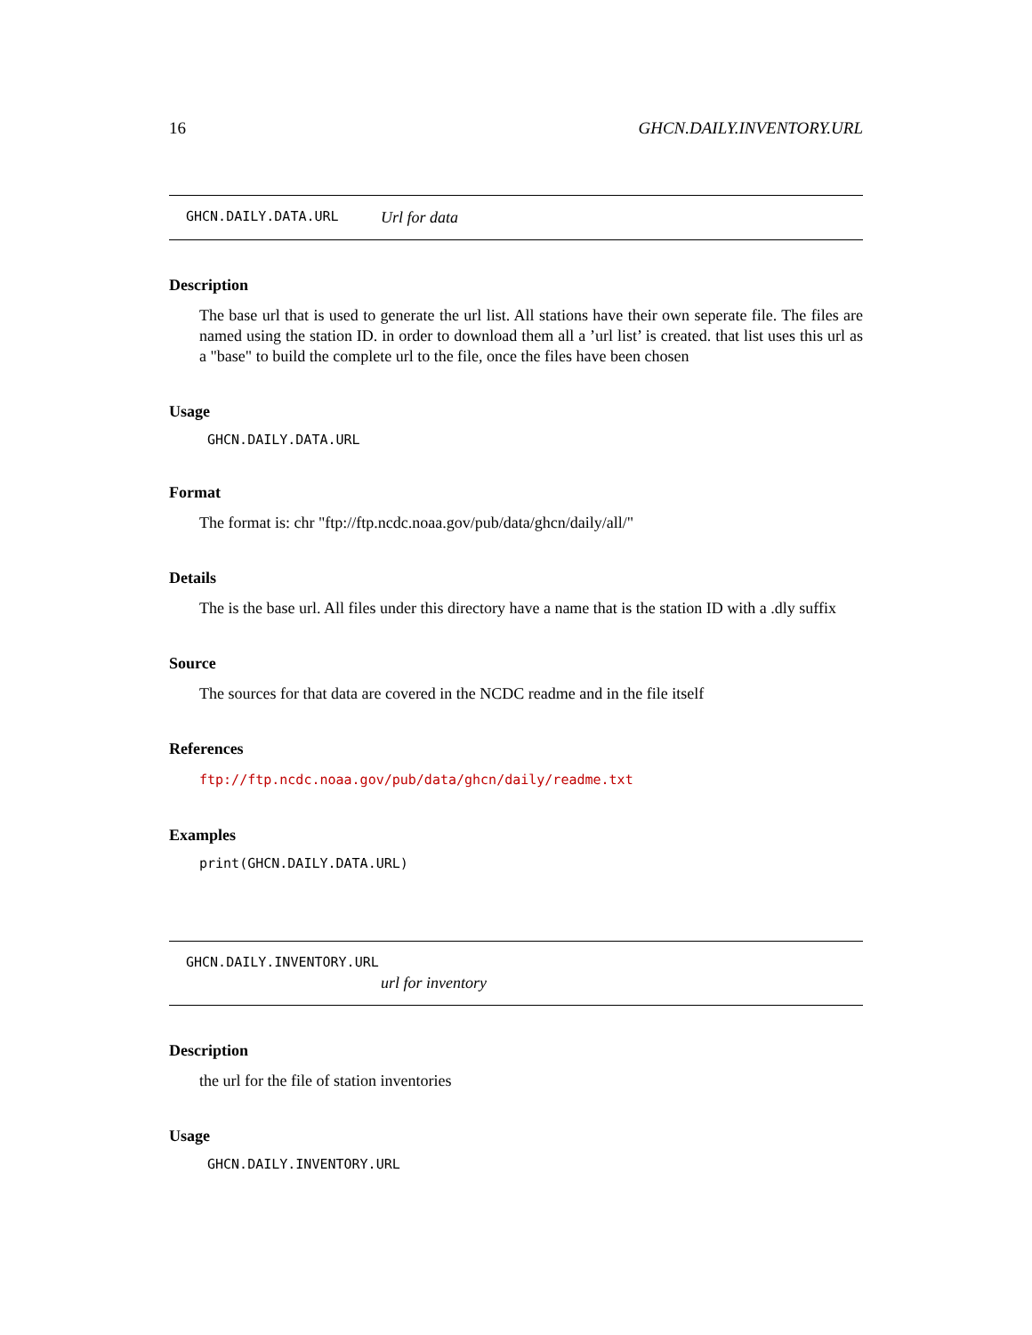16 GHCN.DAILY.INVENTORY.URL
GHCN.DAILY.DATA.URL Url for data
Description
The base url that is used to generate the url list. All stations have their own seperate file. The files are named using the station ID. in order to download them all a ’url list’ is created. that list uses this url as a "base" to build the complete url to the file, once the files have been chosen
Usage
GHCN.DAILY.DATA.URL
Format
The format is: chr "ftp://ftp.ncdc.noaa.gov/pub/data/ghcn/daily/all/"
Details
The is the base url. All files under this directory have a name that is the station ID with a .dly suffix
Source
The sources for that data are covered in the NCDC readme and in the file itself
References
ftp://ftp.ncdc.noaa.gov/pub/data/ghcn/daily/readme.txt
Examples
print(GHCN.DAILY.DATA.URL)
GHCN.DAILY.INVENTORY.URL
url for inventory
Description
the url for the file of station inventories
Usage
GHCN.DAILY.INVENTORY.URL